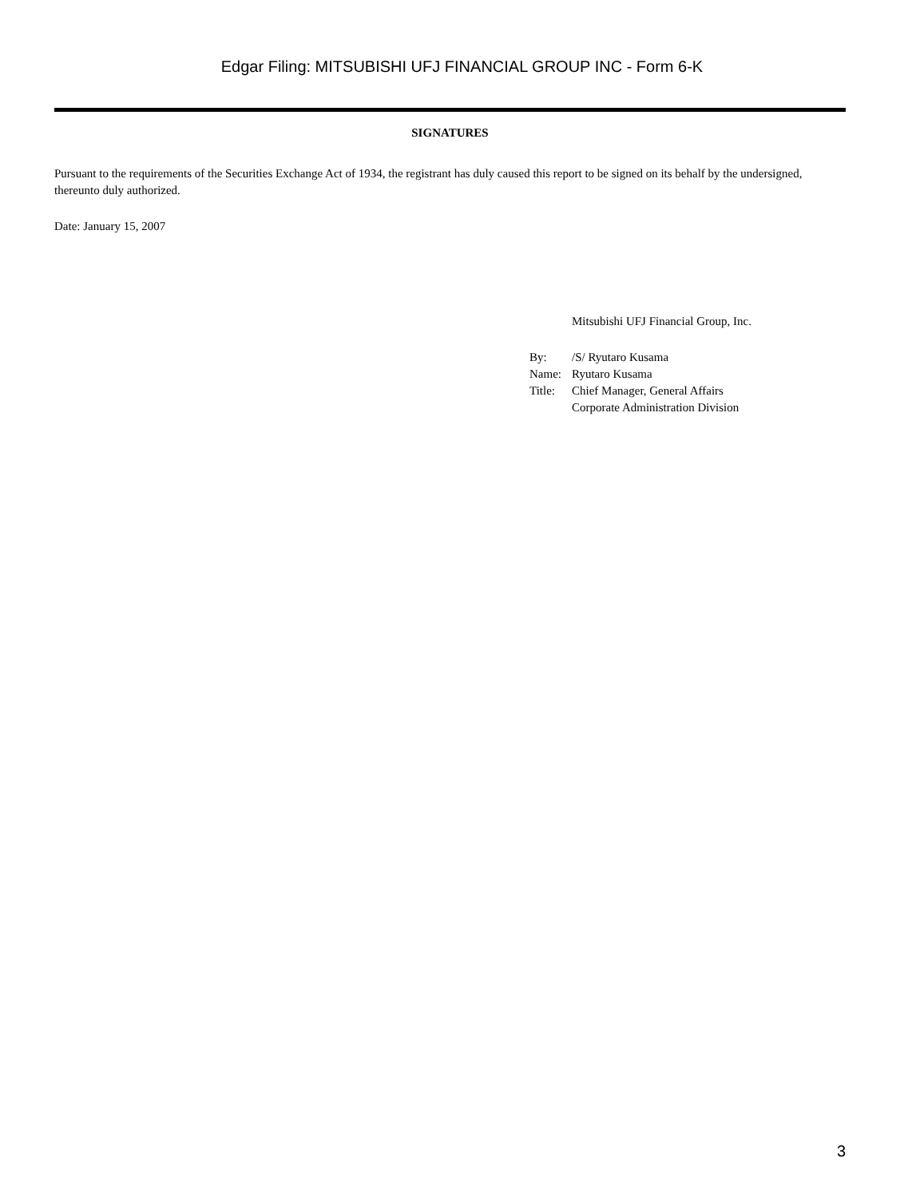Edgar Filing: MITSUBISHI UFJ FINANCIAL GROUP INC - Form 6-K
SIGNATURES
Pursuant to the requirements of the Securities Exchange Act of 1934, the registrant has duly caused this report to be signed on its behalf by the undersigned, thereunto duly authorized.
Date: January 15, 2007
| | Mitsubishi UFJ Financial Group, Inc. |
| By: | /S/ Ryutaro Kusama |
| Name: | Ryutaro Kusama |
| Title: | Chief Manager, General Affairs Corporate Administration Division |
3